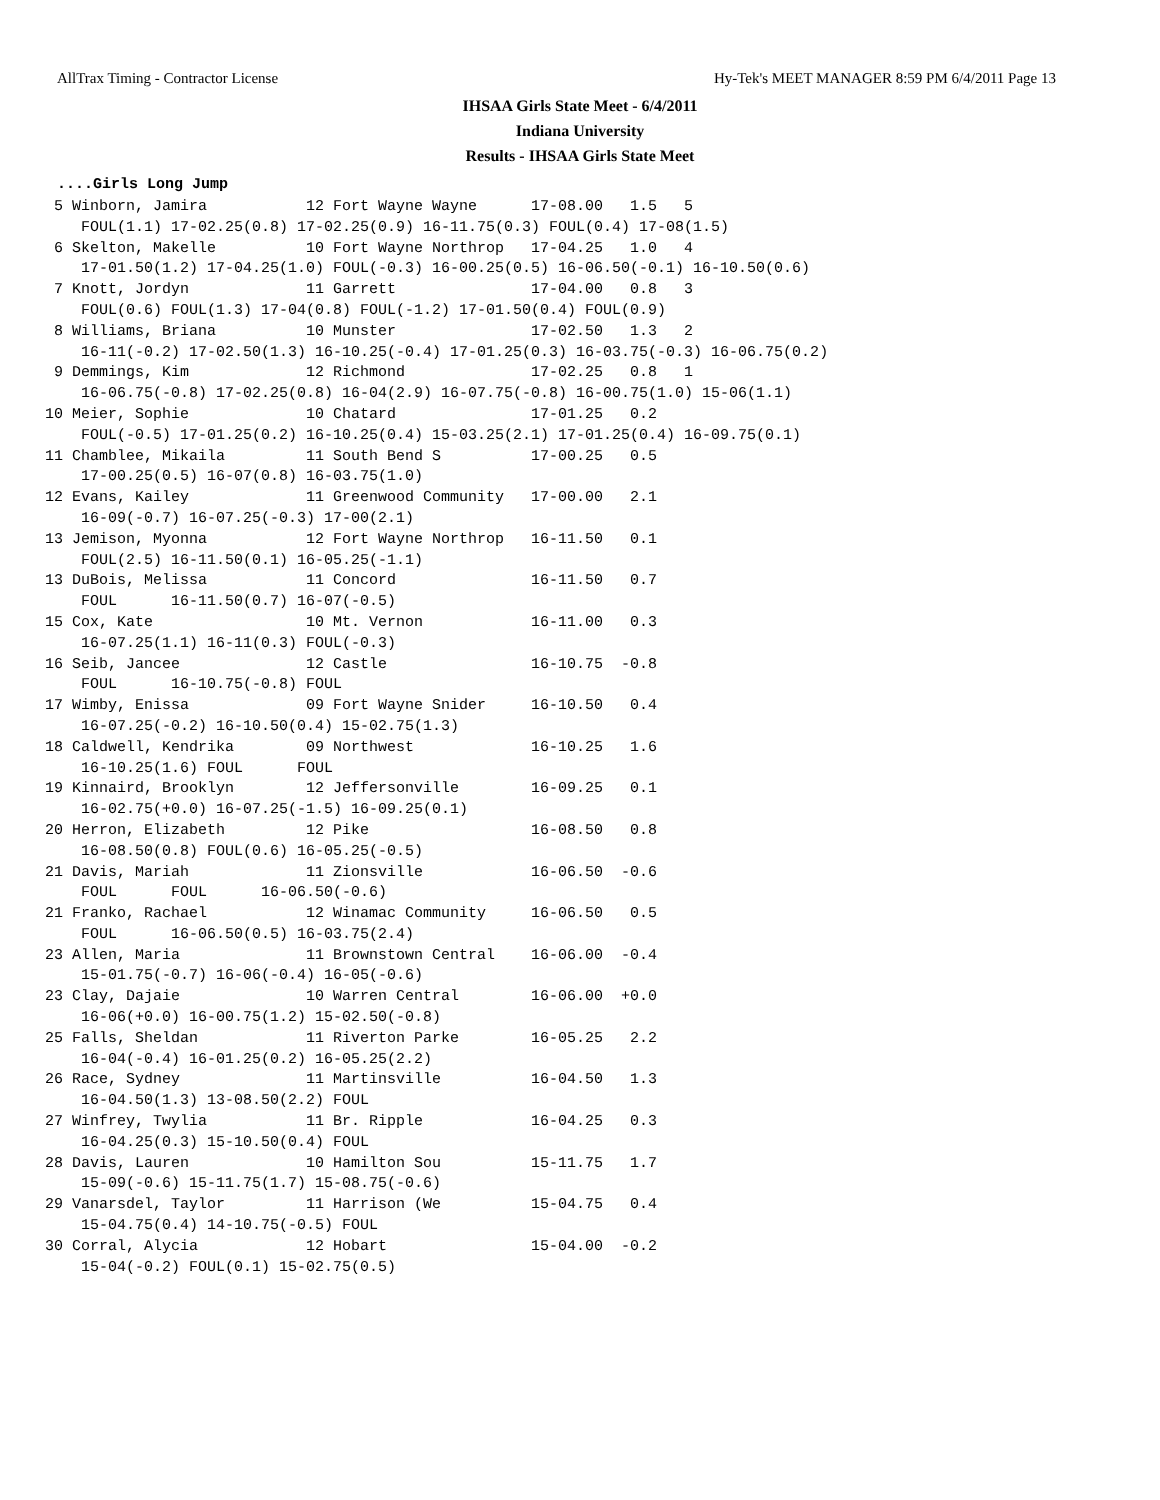AllTrax Timing - Contractor License Hy-Tek's MEET MANAGER 8:59 PM 6/4/2011 Page 13
IHSAA Girls State Meet - 6/4/2011
Indiana University
Results - IHSAA Girls State Meet
....Girls Long Jump
 5 Winborn, Jamira           12 Fort Wayne Wayne      17-08.00   1.5   5
    FOUL(1.1) 17-02.25(0.8) 17-02.25(0.9) 16-11.75(0.3) FOUL(0.4) 17-08(1.5)
 6 Skelton, Makelle          10 Fort Wayne Northrop   17-04.25   1.0   4
    17-01.50(1.2) 17-04.25(1.0) FOUL(-0.3) 16-00.25(0.5) 16-06.50(-0.1) 16-10.50(0.6)
 7 Knott, Jordyn             11 Garrett               17-04.00   0.8   3
    FOUL(0.6) FOUL(1.3) 17-04(0.8) FOUL(-1.2) 17-01.50(0.4) FOUL(0.9)
 8 Williams, Briana          10 Munster               17-02.50   1.3   2
    16-11(-0.2) 17-02.50(1.3) 16-10.25(-0.4) 17-01.25(0.3) 16-03.75(-0.3) 16-06.75(0.2)
 9 Demmings, Kim             12 Richmond              17-02.25   0.8   1
    16-06.75(-0.8) 17-02.25(0.8) 16-04(2.9) 16-07.75(-0.8) 16-00.75(1.0) 15-06(1.1)
10 Meier, Sophie             10 Chatard               17-01.25   0.2
    FOUL(-0.5) 17-01.25(0.2) 16-10.25(0.4) 15-03.25(2.1) 17-01.25(0.4) 16-09.75(0.1)
11 Chamblee, Mikaila         11 South Bend S          17-00.25   0.5
    17-00.25(0.5) 16-07(0.8) 16-03.75(1.0)
12 Evans, Kailey             11 Greenwood Community   17-00.00   2.1
    16-09(-0.7) 16-07.25(-0.3) 17-00(2.1)
13 Jemison, Myonna           12 Fort Wayne Northrop   16-11.50   0.1
    FOUL(2.5) 16-11.50(0.1) 16-05.25(-1.1)
13 DuBois, Melissa           11 Concord               16-11.50   0.7
    FOUL      16-11.50(0.7) 16-07(-0.5)
15 Cox, Kate                 10 Mt. Vernon            16-11.00   0.3
    16-07.25(1.1) 16-11(0.3) FOUL(-0.3)
16 Seib, Jancee              12 Castle                16-10.75  -0.8
    FOUL      16-10.75(-0.8) FOUL
17 Wimby, Enissa             09 Fort Wayne Snider     16-10.50   0.4
    16-07.25(-0.2) 16-10.50(0.4) 15-02.75(1.3)
18 Caldwell, Kendrika        09 Northwest             16-10.25   1.6
    16-10.25(1.6) FOUL      FOUL
19 Kinnaird, Brooklyn        12 Jeffersonville        16-09.25   0.1
    16-02.75(+0.0) 16-07.25(-1.5) 16-09.25(0.1)
20 Herron, Elizabeth         12 Pike                  16-08.50   0.8
    16-08.50(0.8) FOUL(0.6) 16-05.25(-0.5)
21 Davis, Mariah             11 Zionsville            16-06.50  -0.6
    FOUL      FOUL      16-06.50(-0.6)
21 Franko, Rachael           12 Winamac Community     16-06.50   0.5
    FOUL      16-06.50(0.5) 16-03.75(2.4)
23 Allen, Maria              11 Brownstown Central    16-06.00  -0.4
    15-01.75(-0.7) 16-06(-0.4) 16-05(-0.6)
23 Clay, Dajaie              10 Warren Central        16-06.00  +0.0
    16-06(+0.0) 16-00.75(1.2) 15-02.50(-0.8)
25 Falls, Sheldan            11 Riverton Parke        16-05.25   2.2
    16-04(-0.4) 16-01.25(0.2) 16-05.25(2.2)
26 Race, Sydney              11 Martinsville          16-04.50   1.3
    16-04.50(1.3) 13-08.50(2.2) FOUL
27 Winfrey, Twylia           11 Br. Ripple            16-04.25   0.3
    16-04.25(0.3) 15-10.50(0.4) FOUL
28 Davis, Lauren             10 Hamilton Sou          15-11.75   1.7
    15-09(-0.6) 15-11.75(1.7) 15-08.75(-0.6)
29 Vanarsdel, Taylor         11 Harrison (We          15-04.75   0.4
    15-04.75(0.4) 14-10.75(-0.5) FOUL
30 Corral, Alycia            12 Hobart                15-04.00  -0.2
    15-04(-0.2) FOUL(0.1) 15-02.75(0.5)